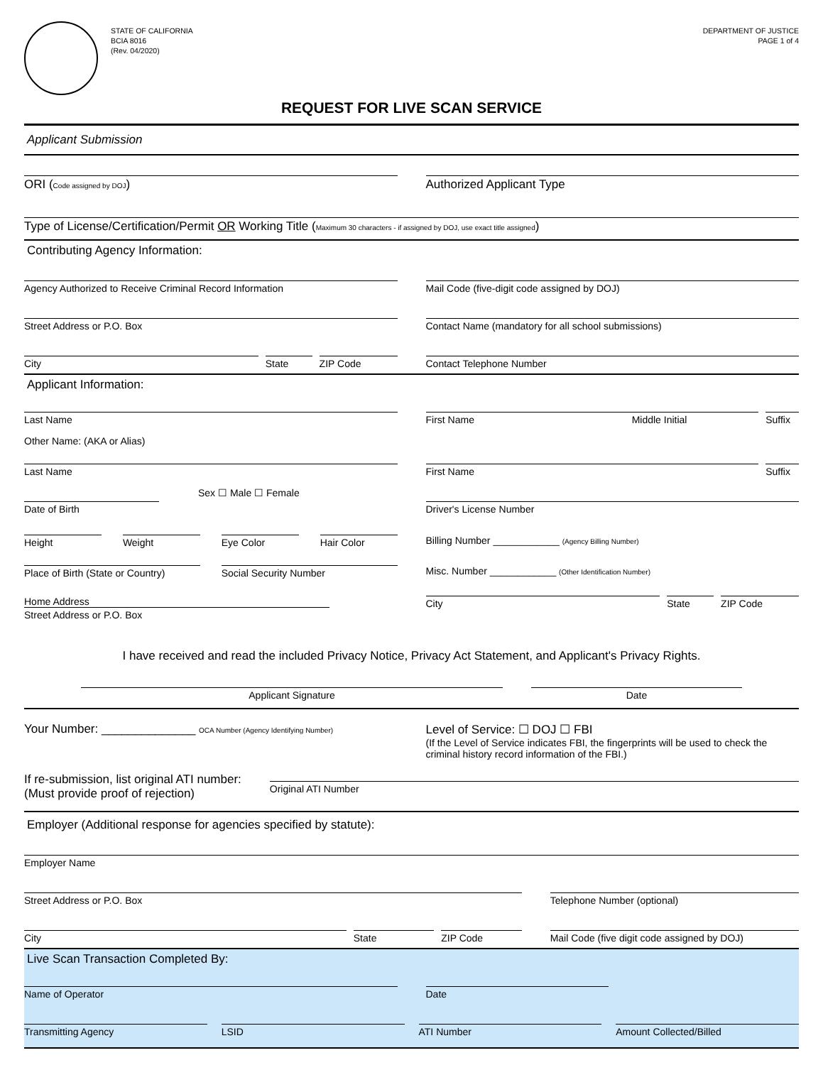STATE OF CALIFORNIA
BCIA 8016
(Rev. 04/2020)
DEPARTMENT OF JUSTICE
PAGE 1 of 4
REQUEST FOR LIVE SCAN SERVICE
Applicant Submission
ORI (Code assigned by DOJ) Authorized Applicant Type
Type of License/Certification/Permit OR Working Title (Maximum 30 characters - if assigned by DOJ, use exact title assigned)
Contributing Agency Information:
Agency Authorized to Receive Criminal Record Information
Mail Code (five-digit code assigned by DOJ)
Street Address or P.O. Box Contact Name (mandatory for all school submissions)
City State ZIP Code Contact Telephone Number
Applicant Information:
Last Name First Name Middle Initial
Suffix
Other Name: (AKA or Alias)
Last Name First Name Suffix
Sex ☐ Male ☐ Female
Date of Birth Driver's License Number
Height Weight Eye Color Hair Color
Billing Number ____________ (Agency Billing Number)
Place of Birth (State or Country)
Social Security Number
Misc. Number ____________ (Other Identification Number)
Home Address Street Address or P.O. Box
City State ZIP Code
I have received and read the included Privacy Notice, Privacy Act Statement, and Applicant's Privacy Rights.
Applicant Signature Date
Your Number: ______________ OCA Number (Agency Identifying Number)
Level of Service: ☐ DOJ ☐ FBI
(If the Level of Service indicates FBI, the fingerprints will be used to check the criminal history record information of the FBI.)
If re-submission, list original ATI number:
(Must provide proof of rejection)
Original ATI Number
Employer (Additional response for agencies specified by statute):
Employer Name
Street Address or P.O. Box Telephone Number (optional)
City State ZIP Code Mail Code (five digit code assigned by DOJ)
Live Scan Transaction Completed By:
Name of Operator Date
Transmitting Agency LSID ATI Number Amount Collected/Billed